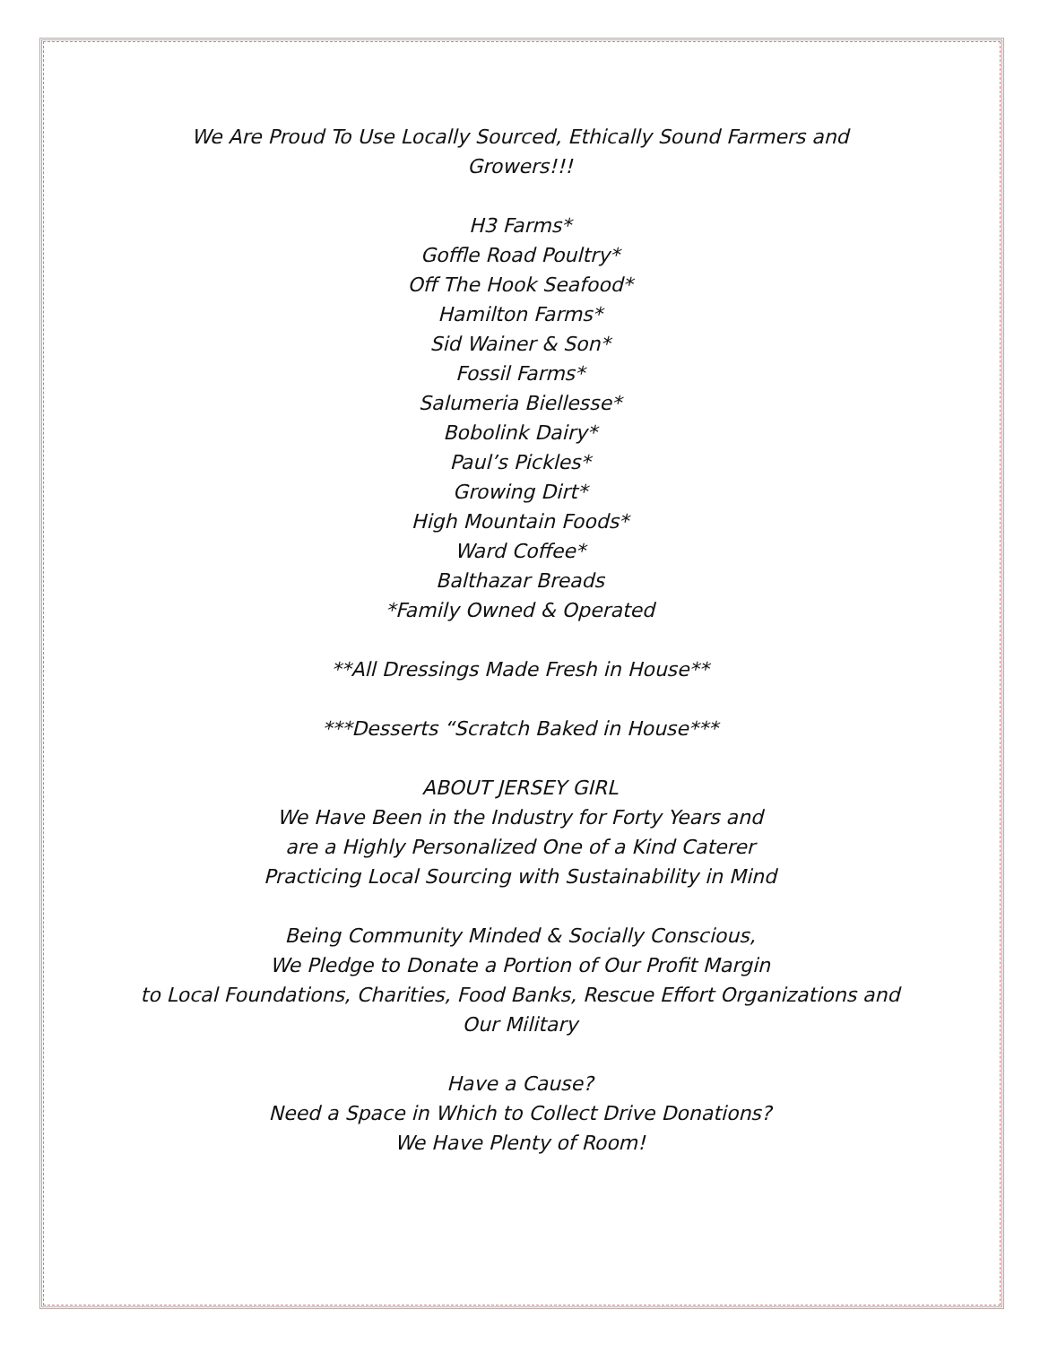We Are Proud To Use Locally Sourced, Ethically Sound Farmers and
Growers!!!
H3 Farms*
Goffle Road Poultry*
Off The Hook Seafood*
Hamilton Farms*
Sid Wainer & Son*
Fossil Farms*
Salumeria Biellesse*
Bobolink Dairy*
Paul’s Pickles*
Growing Dirt*
High Mountain Foods*
Ward Coffee*
Balthazar Breads
*Family Owned & Operated
**All Dressings Made Fresh in House**
***Desserts “Scratch Baked in House***
ABOUT JERSEY GIRL
We Have Been in the Industry for Forty Years and
are a Highly Personalized One of a Kind Caterer
Practicing Local Sourcing with Sustainability in Mind
Being Community Minded & Socially Conscious,
We Pledge to Donate a Portion of Our Profit Margin
to Local Foundations, Charities, Food Banks, Rescue Effort Organizations and
Our Military
Have a Cause?
Need a Space in Which to Collect Drive Donations?
We Have Plenty of Room!